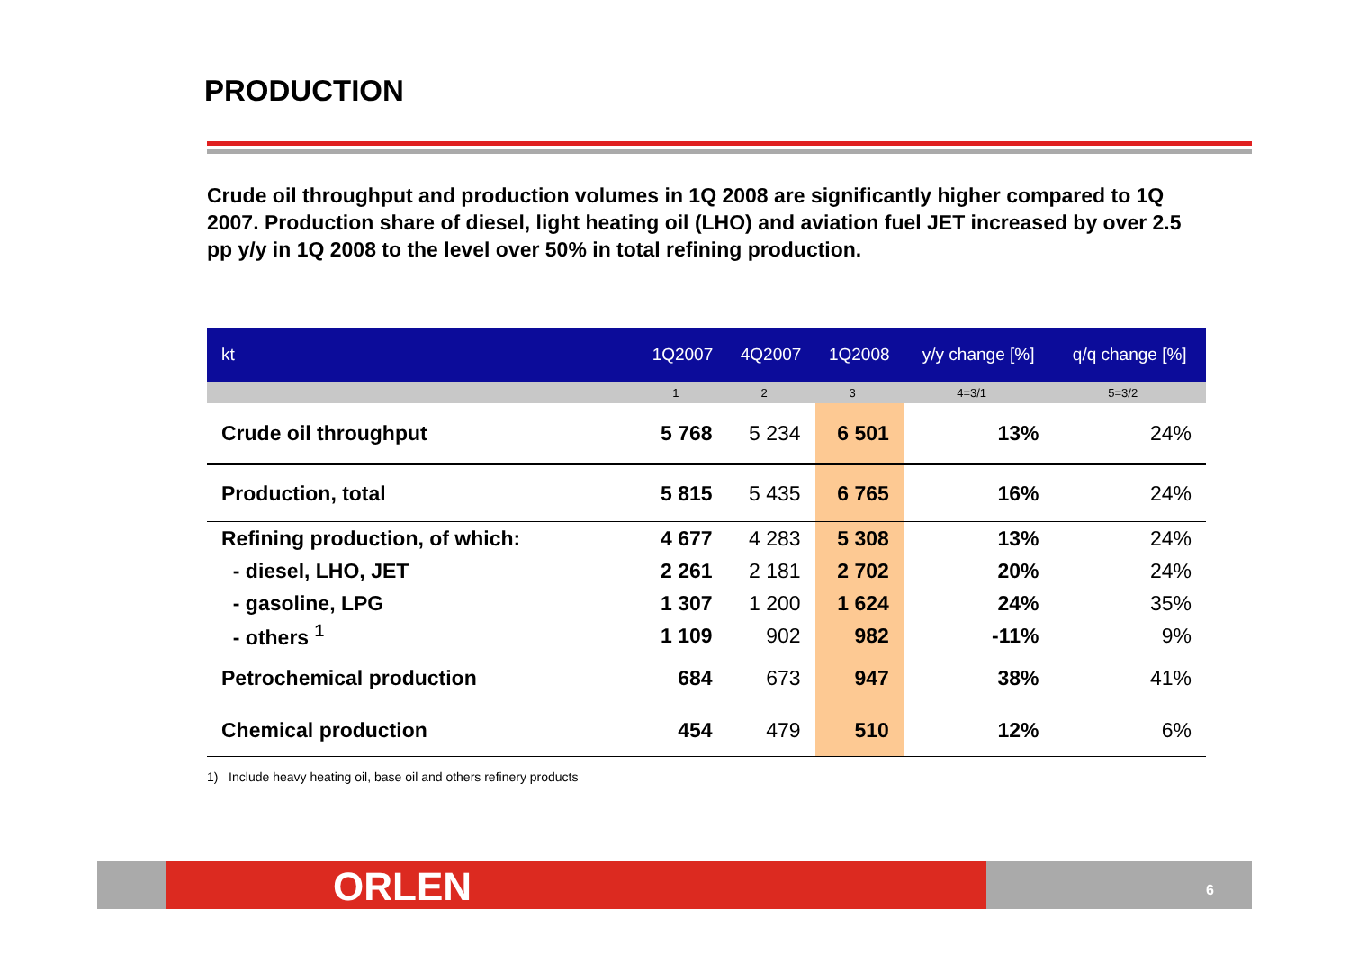PRODUCTION
Crude oil throughput and production volumes in 1Q 2008 are significantly higher compared to 1Q 2007. Production share of diesel, light heating oil (LHO) and aviation fuel JET increased by over 2.5 pp y/y in 1Q 2008 to the level over 50% in total refining production.
| kt | 1Q2007 | 4Q2007 | 1Q2008 | y/y change [%] | q/q change [%] |
| --- | --- | --- | --- | --- | --- |
| | 1 | 2 | 3 | 4=3/1 | 5=3/2 |
| Crude oil throughput | 5 768 | 5 234 | 6 501 | 13% | 24% |
| Production, total | 5 815 | 5 435 | 6 765 | 16% | 24% |
| Refining production, of which: | 4 677 | 4 283 | 5 308 | 13% | 24% |
| - diesel, LHO, JET | 2 261 | 2 181 | 2 702 | 20% | 24% |
| - gasoline, LPG | 1 307 | 1 200 | 1 624 | 24% | 35% |
| - others <sup>1</sup> | 1 109 | 902 | 982 | -11% | 9% |
| Petrochemical production | 684 | 673 | 947 | 38% | 41% |
| Chemical production | 454 | 479 | 510 | 12% | 6% |
1) Include heavy heating oil, base oil and others refinery products
ORLEN 6